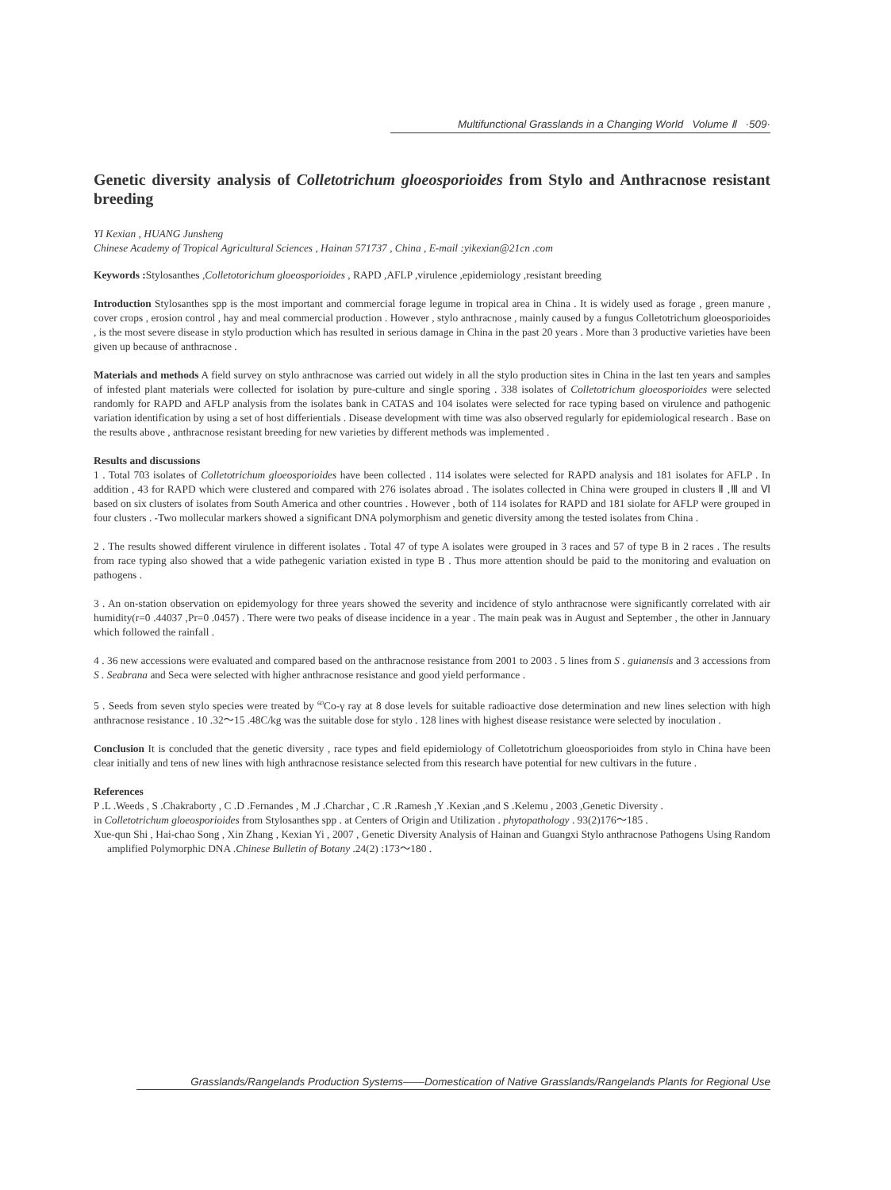Multifunctional Grasslands in a Changing World Volume Ⅱ ·509·
Genetic diversity analysis of Colletotrichum gloeosporioides from Stylo and Anthracnose resistant breeding
YI Kexian , HUANG Junsheng
Chinese Academy of Tropical Agricultural Sciences , Hainan 571737 , China , E-mail :yikexian@21cn .com
Keywords : Stylosanthes ,Colletotorichum gloeosporioides , RAPD ,AFLP ,virulence ,epidemiology ,resistant breeding
Introduction Stylosanthes spp is the most important and commercial forage legume in tropical area in China . It is widely used as forage , green manure , cover crops , erosion control , hay and meal commercial production . However , stylo anthracnose , mainly caused by a fungus Colletotrichum gloeosporioides , is the most severe disease in stylo production which has resulted in serious damage in China in the past 20 years . More than 3 productive varieties have been given up because of anthracnose .
Materials and methods A field survey on stylo anthracnose was carried out widely in all the stylo production sites in China in the last ten years and samples of infested plant materials were collected for isolation by pure-culture and single sporing . 338 isolates of Colletotrichum gloeosporioides were selected randomly for RAPD and AFLP analysis from the isolates bank in CATAS and 104 isolates were selected for race typing based on virulence and pathogenic variation identification by using a set of host differientials . Disease development with time was also observed regularly for epidemiological research . Base on the results above , anthracnose resistant breeding for new varieties by different methods was implemented .
Results and discussions
1 . Total 703 isolates of Colletotrichum gloeosporioides have been collected . 114 isolates were selected for RAPD analysis and 181 isolates for AFLP . In addition , 43 for RAPD which were clustered and compared with 276 isolates abroad . The isolates collected in China were grouped in clusters Ⅱ ,Ⅲ and Ⅵ based on six clusters of isolates from South America and other countries . However , both of 114 isolates for RAPD and 181 siolate for AFLP were grouped in four clusters . -Two mollecular markers showed a significant DNA polymorphism and genetic diversity among the tested isolates from China .
2 . The results showed different virulence in different isolates . Total 47 of type A isolates were grouped in 3 races and 57 of type B in 2 races . The results from race typing also showed that a wide pathegenic variation existed in type B . Thus more attention should be paid to the monitoring and evaluation on pathogens .
3 . An on-station observation on epidemyology for three years showed the severity and incidence of stylo anthracnose were significantly correlated with air humidity(r=0 .44037 ,Pr=0 .0457) . There were two peaks of disease incidence in a year . The main peak was in August and September , the other in Jannuary which followed the rainfall .
4 . 36 new accessions were evaluated and compared based on the anthracnose resistance from 2001 to 2003 . 5 lines from S . guianensis and 3 accessions from S . Seabrana and Seca were selected with higher anthracnose resistance and good yield performance .
5 . Seeds from seven stylo species were treated by <sup>60</sup>Co-γ ray at 8 dose levels for suitable radioactive dose determination and new lines selection with high anthracnose resistance . 10 .32～15 .48C/kg was the suitable dose for stylo . 128 lines with highest disease resistance were selected by inoculation .
Conclusion It is concluded that the genetic diversity , race types and field epidemiology of Colletotrichum gloeosporioides from stylo in China have been clear initially and tens of new lines with high anthracnose resistance selected from this research have potential for new cultivars in the future .
References
P .L .Weeds , S .Chakraborty , C .D .Fernandes , M .J .Charchar , C .R .Ramesh ,Y .Kexian ,and S .Kelemu , 2003 ,Genetic Diversity .
in Colletotrichum gloeosporioides from Stylosanthes spp . at Centers of Origin and Utilization . phytopathology . 93(2)176～185 .
Xue-qun Shi , Hai-chao Song , Xin Zhang , Kexian Yi , 2007 , Genetic Diversity Analysis of Hainan and Guangxi Stylo anthracnose Pathogens Using Random amplified Polymorphic DNA .Chinese Bulletin of Botany .24(2) :173～180 .
Grasslands/Rangelands Production Systems——Domestication of Native Grasslands/Rangelands Plants for Regional Use